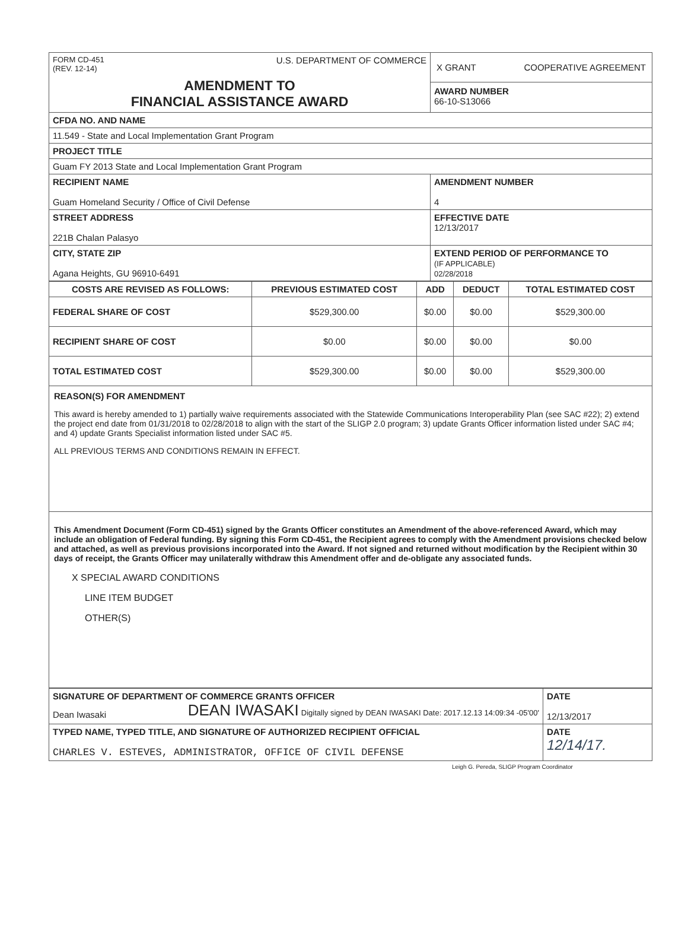| FORM CD-451 (REV. 12-14) U.S. DEPARTMENT OF COMMERCE AMENDMENT TO FINANCIAL ASSISTANCE AWARD | X GRANT COOPERATIVE AGREEMENT AWARD NUMBER 66-10-S13066 |
| CFDA NO. AND NAME | |
| 11.549 - State and Local Implementation Grant Program | |
| PROJECT TITLE | |
| Guam FY 2013 State and Local Implementation Grant Program | |
| RECIPIENT NAME Guam Homeland Security / Office of Civil Defense | AMENDMENT NUMBER 4 |
| STREET ADDRESS 221B Chalan Palasyo | EFFECTIVE DATE 12/13/2017 |
| CITY, STATE ZIP Agana Heights, GU 96910-6491 | EXTEND PERIOD OF PERFORMANCE TO (IF APPLICABLE) 02/28/2018 |
| COSTS ARE REVISED AS FOLLOWS: | PREVIOUS ESTIMATED COST | ADD | DEDUCT | TOTAL ESTIMATED COST |
| --- | --- | --- | --- | --- |
| FEDERAL SHARE OF COST | $529,300.00 | $0.00 | $0.00 | $529,300.00 |
| RECIPIENT SHARE OF COST | $0.00 | $0.00 | $0.00 | $0.00 |
| TOTAL ESTIMATED COST | $529,300.00 | $0.00 | $0.00 | $529,300.00 |
REASON(S) FOR AMENDMENT
This award is hereby amended to 1) partially waive requirements associated with the Statewide Communications Interoperability Plan (see SAC #22); 2) extend the project end date from 01/31/2018 to 02/28/2018 to align with the start of the SLIGP 2.0 program; 3) update Grants Officer information listed under SAC #4; and 4) update Grants Specialist information listed under SAC #5.
ALL PREVIOUS TERMS AND CONDITIONS REMAIN IN EFFECT.
This Amendment Document (Form CD-451) signed by the Grants Officer constitutes an Amendment of the above-referenced Award, which may include an obligation of Federal funding. By signing this Form CD-451, the Recipient agrees to comply with the Amendment provisions checked below and attached, as well as previous provisions incorporated into the Award. If not signed and returned without modification by the Recipient within 30 days of receipt, the Grants Officer may unilaterally withdraw this Amendment offer and de-obligate any associated funds.
X SPECIAL AWARD CONDITIONS
LINE ITEM BUDGET
OTHER(S)
| SIGNATURE OF DEPARTMENT OF COMMERCE GRANTS OFFICER Dean Iwasaki DEAN IWASAKI Digitally signed by DEAN IWASAKI Date: 2017.12.13 14:09:34 -05'00' | DATE 12/13/2017 |
| TYPED NAME, TYPED TITLE, AND SIGNATURE OF AUTHORIZED RECIPIENT OFFICIAL CHARLES V. ESTEVES, ADMINISTRATOR, OFFICE OF CIVIL DEFENSE | DATE 12/14/17. |
Leigh G. Pereda, SLIGP Program Coordinator